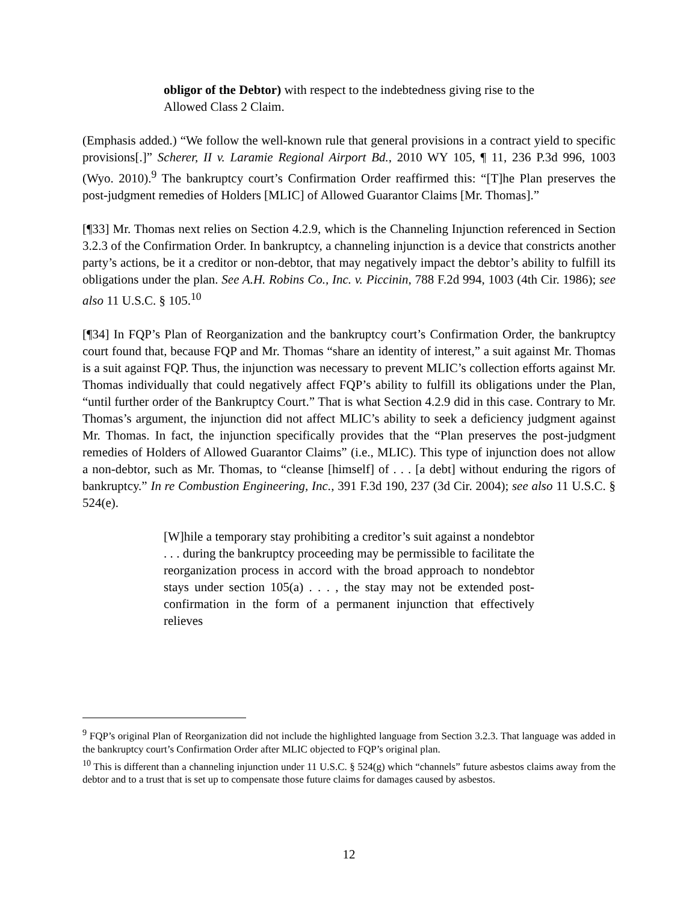obligor of the Debtor) with respect to the indebtedness giving rise to the Allowed Class 2 Claim.
(Emphasis added.) “We follow the well-known rule that general provisions in a contract yield to specific provisions[.]” Scherer, II v. Laramie Regional Airport Bd., 2010 WY 105, ¶ 11, 236 P.3d 996, 1003 (Wyo. 2010).<sup>9</sup> The bankruptcy court’s Confirmation Order reaffirmed this: “[T]he Plan preserves the post-judgment remedies of Holders [MLIC] of Allowed Guarantor Claims [Mr. Thomas].”
[¶33] Mr. Thomas next relies on Section 4.2.9, which is the Channeling Injunction referenced in Section 3.2.3 of the Confirmation Order. In bankruptcy, a channeling injunction is a device that constricts another party’s actions, be it a creditor or non-debtor, that may negatively impact the debtor’s ability to fulfill its obligations under the plan. See A.H. Robins Co., Inc. v. Piccinin, 788 F.2d 994, 1003 (4th Cir. 1986); see also 11 U.S.C. § 105.<sup>10</sup>
[¶34] In FQP’s Plan of Reorganization and the bankruptcy court’s Confirmation Order, the bankruptcy court found that, because FQP and Mr. Thomas “share an identity of interest,” a suit against Mr. Thomas is a suit against FQP. Thus, the injunction was necessary to prevent MLIC’s collection efforts against Mr. Thomas individually that could negatively affect FQP’s ability to fulfill its obligations under the Plan, “until further order of the Bankruptcy Court.” That is what Section 4.2.9 did in this case. Contrary to Mr. Thomas’s argument, the injunction did not affect MLIC’s ability to seek a deficiency judgment against Mr. Thomas. In fact, the injunction specifically provides that the “Plan preserves the post-judgment remedies of Holders of Allowed Guarantor Claims” (i.e., MLIC). This type of injunction does not allow a non-debtor, such as Mr. Thomas, to “cleanse [himself] of . . . [a debt] without enduring the rigors of bankruptcy.” In re Combustion Engineering, Inc., 391 F.3d 190, 237 (3d Cir. 2004); see also 11 U.S.C. § 524(e).
[W]hile a temporary stay prohibiting a creditor’s suit against a nondebtor . . . during the bankruptcy proceeding may be permissible to facilitate the reorganization process in accord with the broad approach to nondebtor stays under section 105(a) . . . , the stay may not be extended post-confirmation in the form of a permanent injunction that effectively relieves
<sup>9</sup> FQP’s original Plan of Reorganization did not include the highlighted language from Section 3.2.3. That language was added in the bankruptcy court’s Confirmation Order after MLIC objected to FQP’s original plan.
<sup>10</sup> This is different than a channeling injunction under 11 U.S.C. § 524(g) which “channels” future asbestos claims away from the debtor and to a trust that is set up to compensate those future claims for damages caused by asbestos.
12